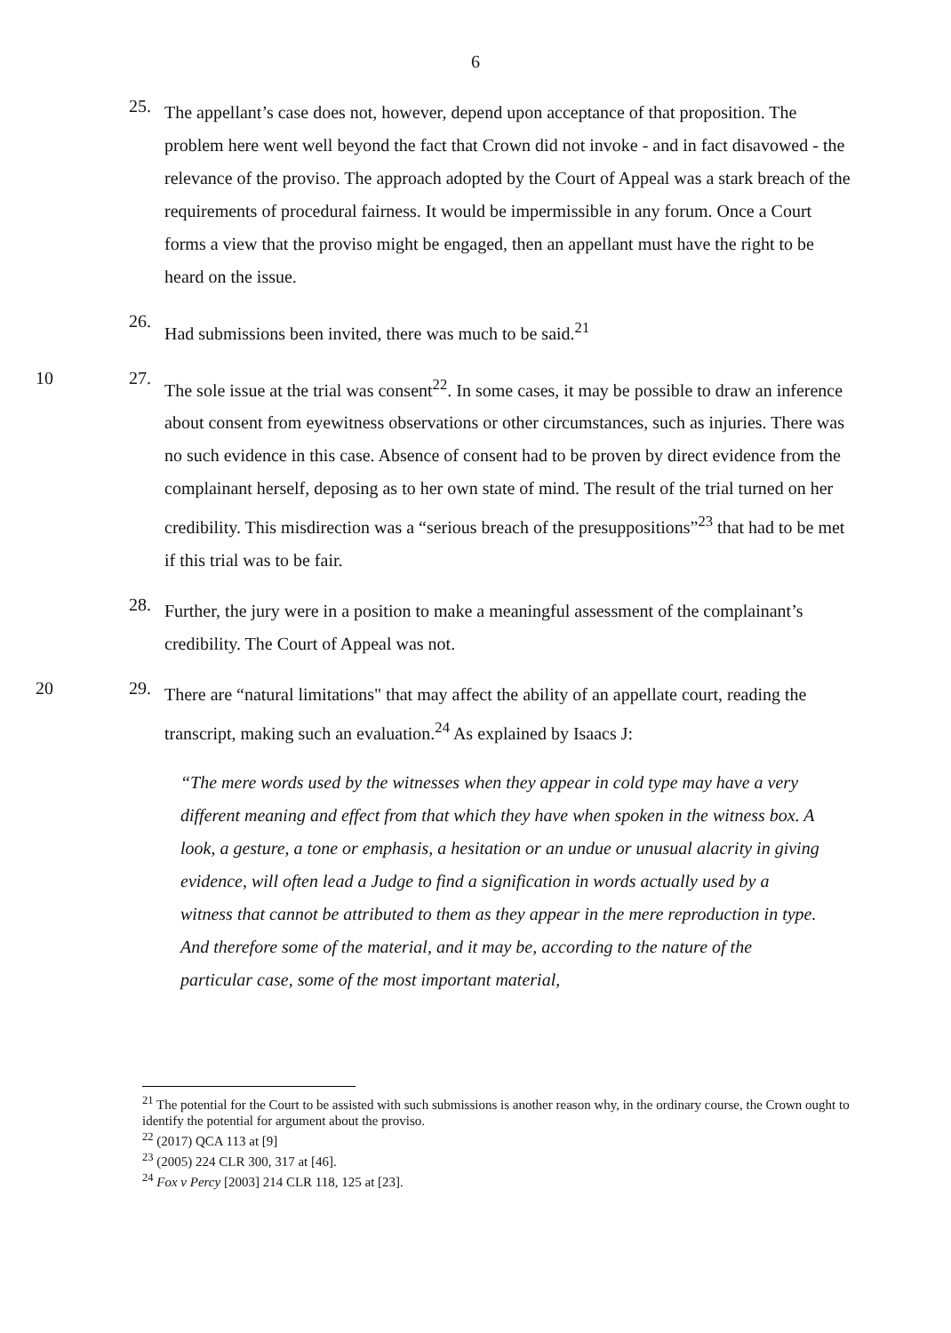6
25.
The appellant’s case does not, however, depend upon acceptance of that proposition. The problem here went well beyond the fact that Crown did not invoke - and in fact disavowed - the relevance of the proviso. The approach adopted by the Court of Appeal was a stark breach of the requirements of procedural fairness. It would be impermissible in any forum. Once a Court forms a view that the proviso might be engaged, then an appellant must have the right to be heard on the issue.
26.
Had submissions been invited, there was much to be said.<sup>21</sup>
10 27.
The sole issue at the trial was consent<sup>22</sup>. In some cases, it may be possible to draw an inference about consent from eyewitness observations or other circumstances, such as injuries. There was no such evidence in this case. Absence of consent had to be proven by direct evidence from the complainant herself, deposing as to her own state of mind. The result of the trial turned on her credibility. This misdirection was a “serious breach of the presuppositions”<sup>23</sup> that had to be met if this trial was to be fair.
28.
Further, the jury were in a position to make a meaningful assessment of the complainant’s credibility. The Court of Appeal was not.
20 29.
There are “natural limitations" that may affect the ability of an appellate court, reading the transcript, making such an evaluation.<sup>24</sup> As explained by Isaacs J:
“The mere words used by the witnesses when they appear in cold type may have a very different meaning and effect from that which they have when spoken in the witness box. A look, a gesture, a tone or emphasis, a hesitation or an undue or unusual alacrity in giving evidence, will often lead a Judge to find a signification in words actually used by a witness that cannot be attributed to them as they appear in the mere reproduction in type. And therefore some of the material, and it may be, according to the nature of the particular case, some of the most important material,
<sup>21</sup> The potential for the Court to be assisted with such submissions is another reason why, in the ordinary course, the Crown ought to identify the potential for argument about the proviso.
<sup>22</sup> (2017) QCA 113 at [9]
<sup>23</sup> (2005) 224 CLR 300, 317 at [46].
<sup>24</sup> Fox v Percy [2003] 214 CLR 118, 125 at [23].